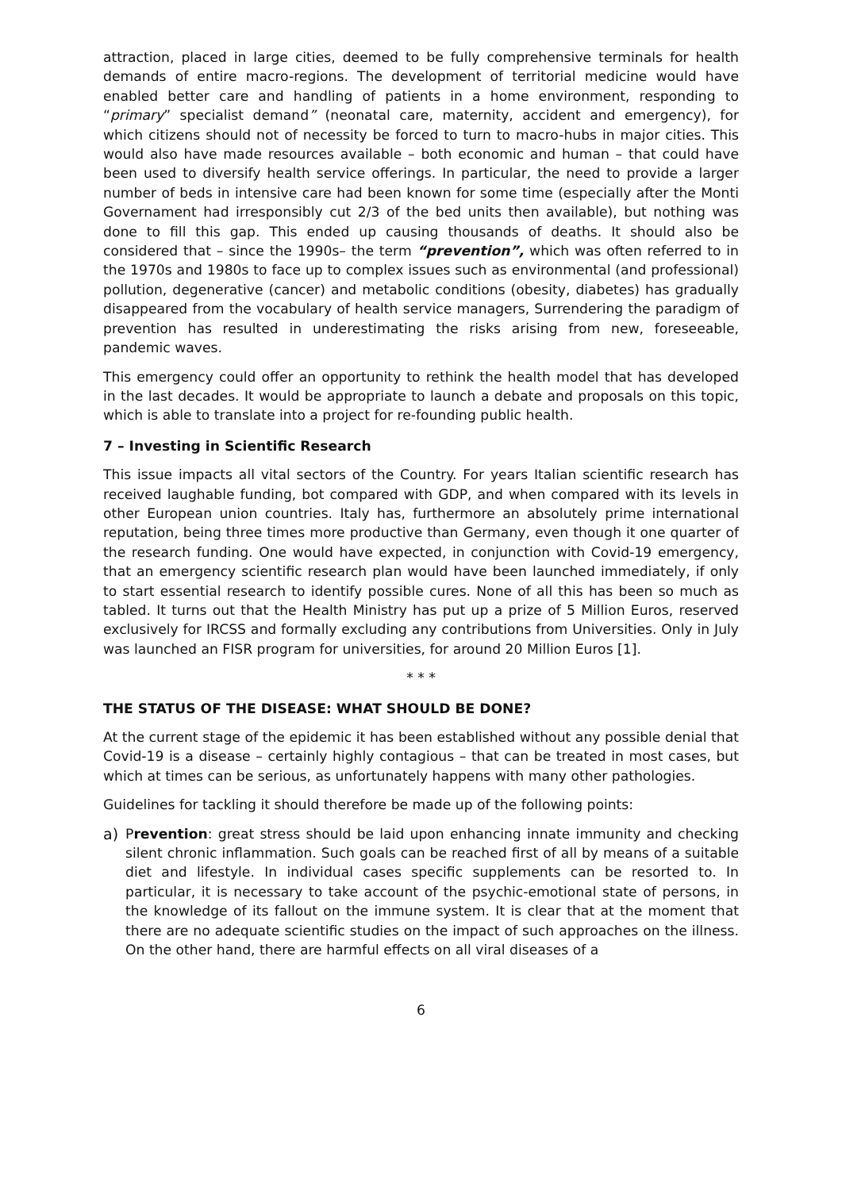attraction, placed in large cities, deemed to be fully comprehensive terminals for health demands of entire macro-regions. The development of territorial medicine would have enabled better care and handling of patients in a home environment, responding to “primary” specialist demand” (neonatal care, maternity, accident and emergency), for which citizens should not of necessity be forced to turn to macro-hubs in major cities. This would also have made resources available – both economic and human – that could have been used to diversify health service offerings. In particular, the need to provide a larger number of beds in intensive care had been known for some time (especially after the Monti Governament had irresponsibly cut 2/3 of the bed units then available), but nothing was done to fill this gap. This ended up causing thousands of deaths. It should also be considered that – since the 1990s– the term “prevention”, which was often referred to in the 1970s and 1980s to face up to complex issues such as environmental (and professional) pollution, degenerative (cancer) and metabolic conditions (obesity, diabetes) has gradually disappeared from the vocabulary of health service managers, Surrendering the paradigm of prevention has resulted in underestimating the risks arising from new, foreseeable, pandemic waves.
This emergency could offer an opportunity to rethink the health model that has developed in the last decades. It would be appropriate to launch a debate and proposals on this topic, which is able to translate into a project for re-founding public health.
7 – Investing in Scientific Research
This issue impacts all vital sectors of the Country. For years Italian scientific research has received laughable funding, bot compared with GDP, and when compared with its levels in other European union countries. Italy has, furthermore an absolutely prime international reputation, being three times more productive than Germany, even though it one quarter of the research funding. One would have expected, in conjunction with Covid-19 emergency, that an emergency scientific research plan would have been launched immediately, if only to start essential research to identify possible cures. None of all this has been so much as tabled. It turns out that the Health Ministry has put up a prize of 5 Million Euros, reserved exclusively for IRCSS and formally excluding any contributions from Universities. Only in July was launched an FISR program for universities, for around 20 Million Euros [1].
* * *
THE STATUS OF THE DISEASE: WHAT SHOULD BE DONE?
At the current stage of the epidemic it has been established without any possible denial that Covid-19 is a disease – certainly highly contagious – that can be treated in most cases, but which at times can be serious, as unfortunately happens with many other pathologies.
Guidelines for tackling it should therefore be made up of the following points:
a) Prevention: great stress should be laid upon enhancing innate immunity and checking silent chronic inflammation. Such goals can be reached first of all by means of a suitable diet and lifestyle. In individual cases specific supplements can be resorted to. In particular, it is necessary to take account of the psychic-emotional state of persons, in the knowledge of its fallout on the immune system. It is clear that at the moment that there are no adequate scientific studies on the impact of such approaches on the illness. On the other hand, there are harmful effects on all viral diseases of a
6